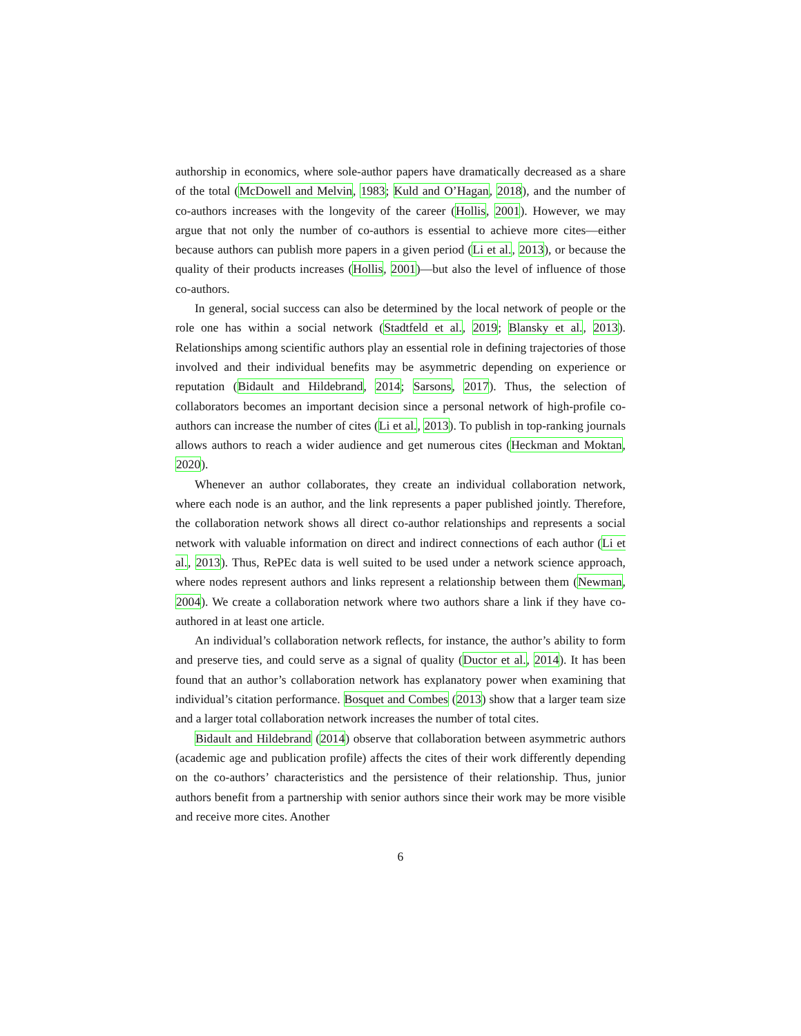authorship in economics, where sole-author papers have dramatically decreased as a share of the total (McDowell and Melvin, 1983; Kuld and O’Hagan, 2018), and the number of co-authors increases with the longevity of the career (Hollis, 2001). However, we may argue that not only the number of co-authors is essential to achieve more cites—either because authors can publish more papers in a given period (Li et al., 2013), or because the quality of their products increases (Hollis, 2001)—but also the level of influence of those co-authors.
In general, social success can also be determined by the local network of people or the role one has within a social network (Stadtfeld et al., 2019; Blansky et al., 2013). Relationships among scientific authors play an essential role in defining trajectories of those involved and their individual benefits may be asymmetric depending on experience or reputation (Bidault and Hildebrand, 2014; Sarsons, 2017). Thus, the selection of collaborators becomes an important decision since a personal network of high-profile co-authors can increase the number of cites (Li et al., 2013). To publish in top-ranking journals allows authors to reach a wider audience and get numerous cites (Heckman and Moktan, 2020).
Whenever an author collaborates, they create an individual collaboration network, where each node is an author, and the link represents a paper published jointly. Therefore, the collaboration network shows all direct co-author relationships and represents a social network with valuable information on direct and indirect connections of each author (Li et al., 2013). Thus, RePEc data is well suited to be used under a network science approach, where nodes represent authors and links represent a relationship between them (Newman, 2004). We create a collaboration network where two authors share a link if they have co-authored in at least one article.
An individual’s collaboration network reflects, for instance, the author’s ability to form and preserve ties, and could serve as a signal of quality (Ductor et al., 2014). It has been found that an author’s collaboration network has explanatory power when examining that individual’s citation performance. Bosquet and Combes (2013) show that a larger team size and a larger total collaboration network increases the number of total cites.
Bidault and Hildebrand (2014) observe that collaboration between asymmetric authors (academic age and publication profile) affects the cites of their work differently depending on the co-authors’ characteristics and the persistence of their relationship. Thus, junior authors benefit from a partnership with senior authors since their work may be more visible and receive more cites. Another
6